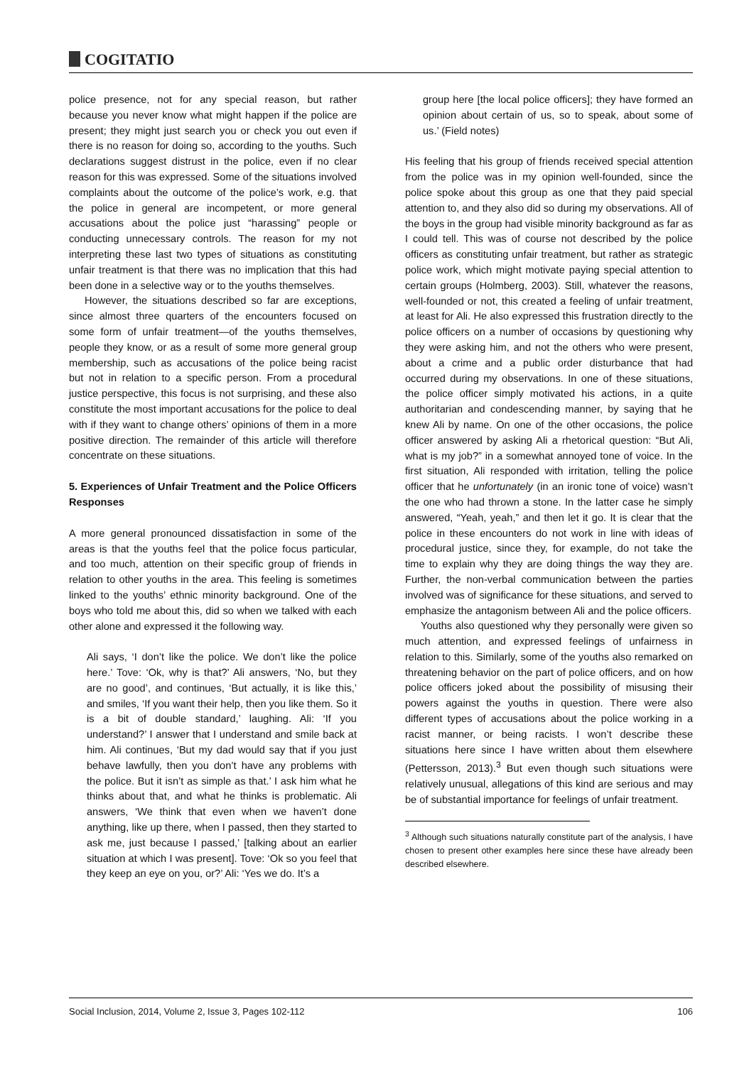COGITATIO
police presence, not for any special reason, but rather because you never know what might happen if the police are present; they might just search you or check you out even if there is no reason for doing so, according to the youths. Such declarations suggest distrust in the police, even if no clear reason for this was expressed. Some of the situations involved complaints about the outcome of the police’s work, e.g. that the police in general are incompetent, or more general accusations about the police just “harassing” people or conducting unnecessary controls. The reason for my not interpreting these last two types of situations as constituting unfair treatment is that there was no implication that this had been done in a selective way or to the youths themselves.
However, the situations described so far are exceptions, since almost three quarters of the encounters focused on some form of unfair treatment—of the youths themselves, people they know, or as a result of some more general group membership, such as accusations of the police being racist but not in relation to a specific person. From a procedural justice perspective, this focus is not surprising, and these also constitute the most important accusations for the police to deal with if they want to change others’ opinions of them in a more positive direction. The remainder of this article will therefore concentrate on these situations.
5. Experiences of Unfair Treatment and the Police Officers Responses
A more general pronounced dissatisfaction in some of the areas is that the youths feel that the police focus particular, and too much, attention on their specific group of friends in relation to other youths in the area. This feeling is sometimes linked to the youths’ ethnic minority background. One of the boys who told me about this, did so when we talked with each other alone and expressed it the following way.
Ali says, ‘I don’t like the police. We don’t like the police here.’ Tove: ‘Ok, why is that?’ Ali answers, ‘No, but they are no good’, and continues, ‘But actually, it is like this,’ and smiles, ‘If you want their help, then you like them. So it is a bit of double standard,’ laughing. Ali: ‘If you understand?’ I answer that I understand and smile back at him. Ali continues, ‘But my dad would say that if you just behave lawfully, then you don’t have any problems with the police. But it isn’t as simple as that.’ I ask him what he thinks about that, and what he thinks is problematic. Ali answers, ‘We think that even when we haven’t done anything, like up there, when I passed, then they started to ask me, just because I passed,’ [talking about an earlier situation at which I was present]. Tove: ‘Ok so you feel that they keep an eye on you, or?’ Ali: ‘Yes we do. It’s a
group here [the local police officers]; they have formed an opinion about certain of us, so to speak, about some of us.’ (Field notes)
His feeling that his group of friends received special attention from the police was in my opinion well-founded, since the police spoke about this group as one that they paid special attention to, and they also did so during my observations. All of the boys in the group had visible minority background as far as I could tell. This was of course not described by the police officers as constituting unfair treatment, but rather as strategic police work, which might motivate paying special attention to certain groups (Holmberg, 2003). Still, whatever the reasons, well-founded or not, this created a feeling of unfair treatment, at least for Ali. He also expressed this frustration directly to the police officers on a number of occasions by questioning why they were asking him, and not the others who were present, about a crime and a public order disturbance that had occurred during my observations. In one of these situations, the police officer simply motivated his actions, in a quite authoritarian and condescending manner, by saying that he knew Ali by name. On one of the other occasions, the police officer answered by asking Ali a rhetorical question: “But Ali, what is my job?” in a somewhat annoyed tone of voice. In the first situation, Ali responded with irritation, telling the police officer that he unfortunately (in an ironic tone of voice) wasn’t the one who had thrown a stone. In the latter case he simply answered, “Yeah, yeah,” and then let it go. It is clear that the police in these encounters do not work in line with ideas of procedural justice, since they, for example, do not take the time to explain why they are doing things the way they are. Further, the non-verbal communication between the parties involved was of significance for these situations, and served to emphasize the antagonism between Ali and the police officers.
Youths also questioned why they personally were given so much attention, and expressed feelings of unfairness in relation to this. Similarly, some of the youths also remarked on threatening behavior on the part of police officers, and on how police officers joked about the possibility of misusing their powers against the youths in question. There were also different types of accusations about the police working in a racist manner, or being racists. I won’t describe these situations here since I have written about them elsewhere (Pettersson, 2013).<sup>3</sup> But even though such situations were relatively unusual, allegations of this kind are serious and may be of substantial importance for feelings of unfair treatment.
<sup>3</sup> Although such situations naturally constitute part of the analysis, I have chosen to present other examples here since these have already been described elsewhere.
Social Inclusion, 2014, Volume 2, Issue 3, Pages 102-112 106